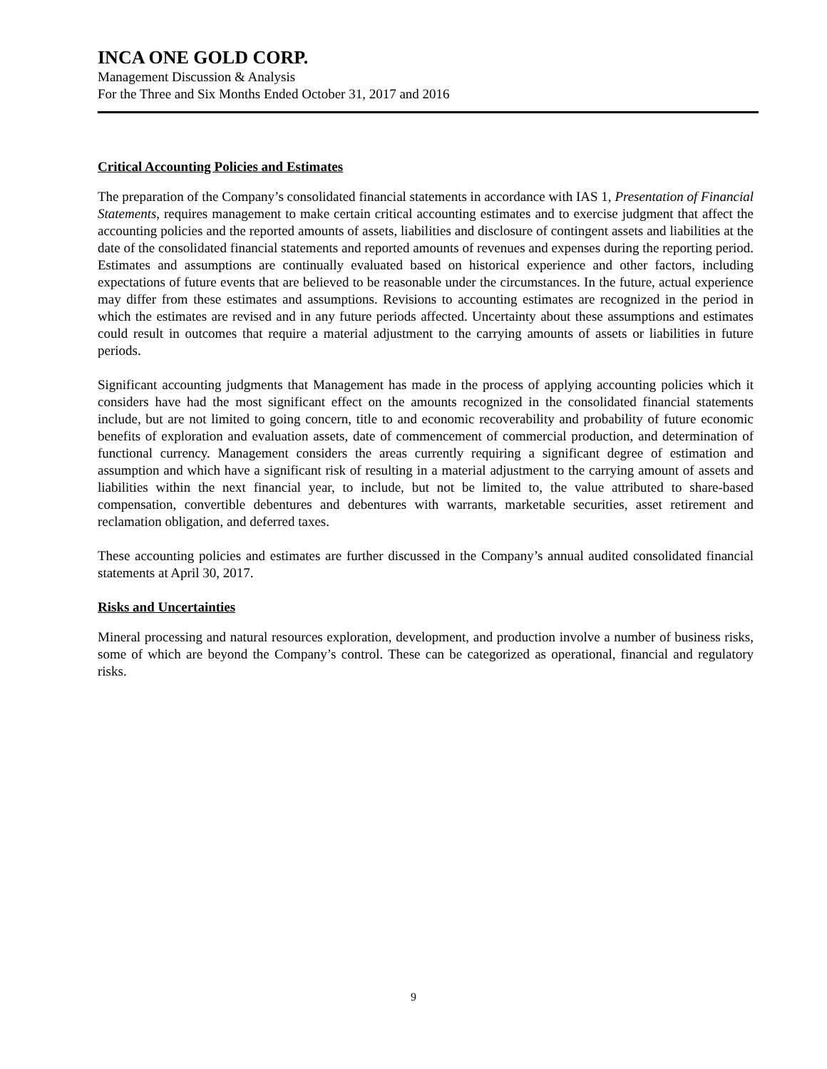INCA ONE GOLD CORP.
Management Discussion & Analysis
For the Three and Six Months Ended October 31, 2017 and 2016
Critical Accounting Policies and Estimates
The preparation of the Company’s consolidated financial statements in accordance with IAS 1, Presentation of Financial Statements, requires management to make certain critical accounting estimates and to exercise judgment that affect the accounting policies and the reported amounts of assets, liabilities and disclosure of contingent assets and liabilities at the date of the consolidated financial statements and reported amounts of revenues and expenses during the reporting period. Estimates and assumptions are continually evaluated based on historical experience and other factors, including expectations of future events that are believed to be reasonable under the circumstances. In the future, actual experience may differ from these estimates and assumptions. Revisions to accounting estimates are recognized in the period in which the estimates are revised and in any future periods affected. Uncertainty about these assumptions and estimates could result in outcomes that require a material adjustment to the carrying amounts of assets or liabilities in future periods.
Significant accounting judgments that Management has made in the process of applying accounting policies which it considers have had the most significant effect on the amounts recognized in the consolidated financial statements include, but are not limited to going concern, title to and economic recoverability and probability of future economic benefits of exploration and evaluation assets, date of commencement of commercial production, and determination of functional currency. Management considers the areas currently requiring a significant degree of estimation and assumption and which have a significant risk of resulting in a material adjustment to the carrying amount of assets and liabilities within the next financial year, to include, but not be limited to, the value attributed to share-based compensation, convertible debentures and debentures with warrants, marketable securities, asset retirement and reclamation obligation, and deferred taxes.
These accounting policies and estimates are further discussed in the Company’s annual audited consolidated financial statements at April 30, 2017.
Risks and Uncertainties
Mineral processing and natural resources exploration, development, and production involve a number of business risks, some of which are beyond the Company’s control. These can be categorized as operational, financial and regulatory risks.
9